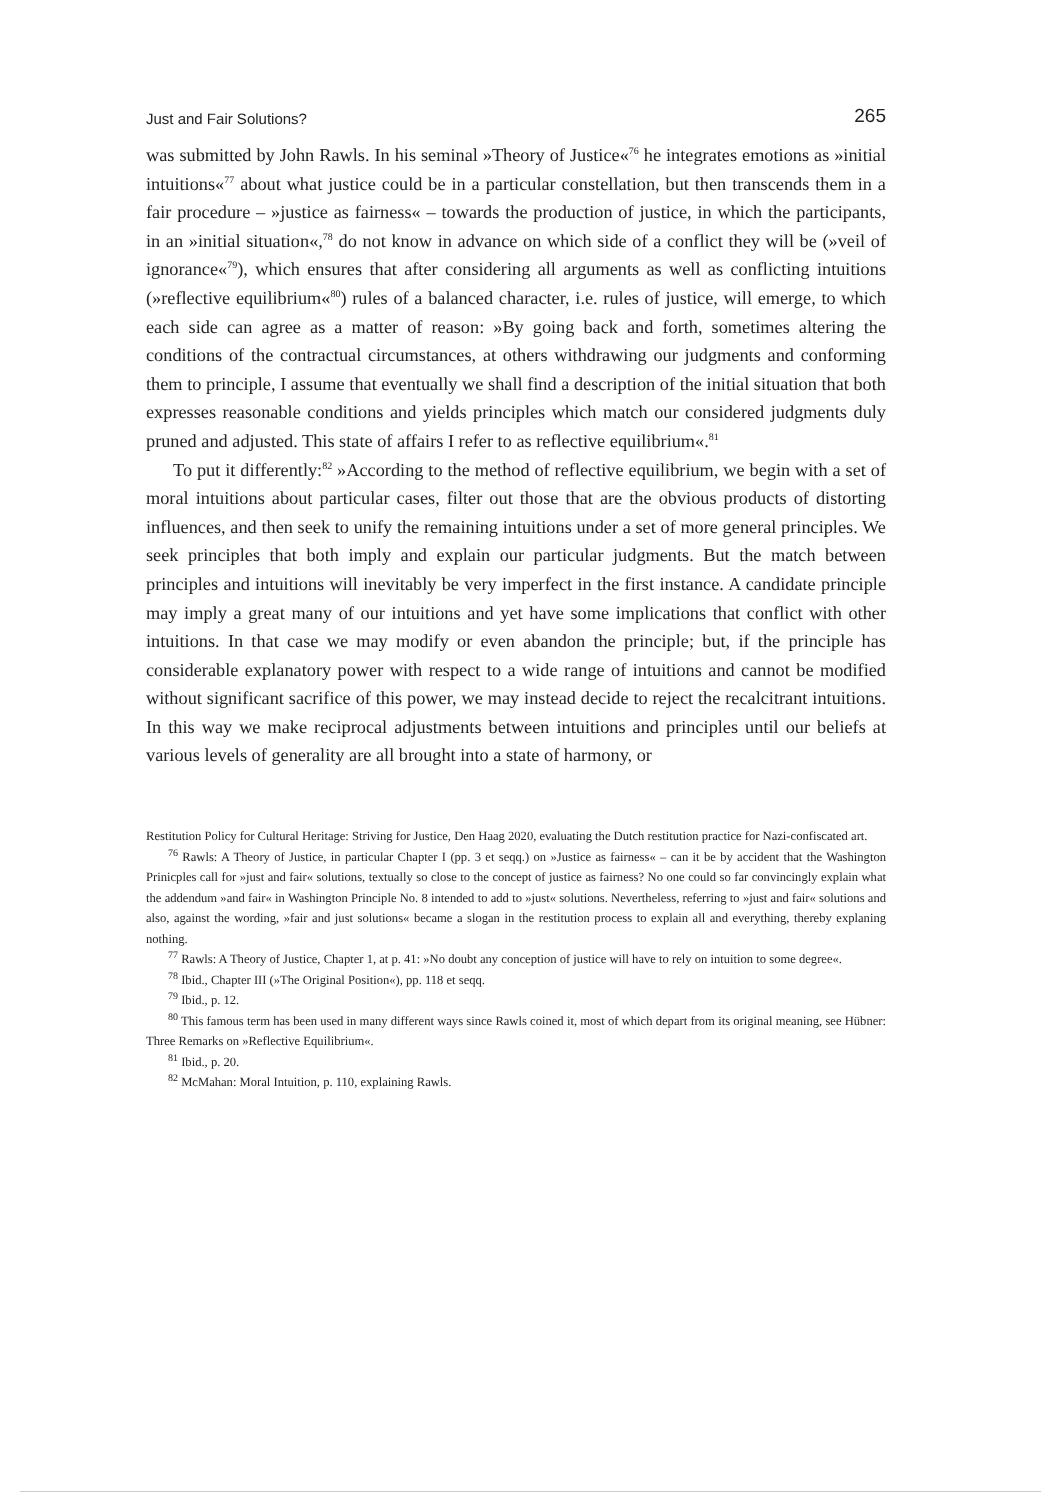Just and Fair Solutions? 265
was submitted by John Rawls. In his seminal »Theory of Justice«<sup>76</sup> he integrates emotions as »initial intuitions«<sup>77</sup> about what justice could be in a particular constellation, but then transcends them in a fair procedure – »justice as fairness« – towards the production of justice, in which the participants, in an »initial situation«,<sup>78</sup> do not know in advance on which side of a conflict they will be (»veil of ignorance«<sup>79</sup>), which ensures that after considering all arguments as well as conflicting intuitions (»reflective equilibrium«<sup>80</sup>) rules of a balanced character, i.e. rules of justice, will emerge, to which each side can agree as a matter of reason: »By going back and forth, sometimes altering the conditions of the contractual circumstances, at others withdrawing our judgments and conforming them to principle, I assume that eventually we shall find a description of the initial situation that both expresses reasonable conditions and yields principles which match our considered judgments duly pruned and adjusted. This state of affairs I refer to as reflective equilibrium«.<sup>81</sup>
To put it differently:<sup>82</sup> »According to the method of reflective equilibrium, we begin with a set of moral intuitions about particular cases, filter out those that are the obvious products of distorting influences, and then seek to unify the remaining intuitions under a set of more general principles. We seek principles that both imply and explain our particular judgments. But the match between principles and intuitions will inevitably be very imperfect in the first instance. A candidate principle may imply a great many of our intuitions and yet have some implications that conflict with other intuitions. In that case we may modify or even abandon the principle; but, if the principle has considerable explanatory power with respect to a wide range of intuitions and cannot be modified without significant sacrifice of this power, we may instead decide to reject the recalcitrant intuitions. In this way we make reciprocal adjustments between intuitions and principles until our beliefs at various levels of generality are all brought into a state of harmony, or
Restitution Policy for Cultural Heritage: Striving for Justice, Den Haag 2020, evaluating the Dutch restitution practice for Nazi-confiscated art.
<sup>76</sup> Rawls: A Theory of Justice, in particular Chapter I (pp. 3 et seqq.) on »Justice as fairness« – can it be by accident that the Washington Prinicples call for »just and fair« solutions, textually so close to the concept of justice as fairness? No one could so far convincingly explain what the addendum »and fair« in Washington Principle No. 8 intended to add to »just« solutions. Nevertheless, referring to »just and fair« solutions and also, against the wording, »fair and just solutions« became a slogan in the restitution process to explain all and everything, thereby explaning nothing.
<sup>77</sup> Rawls: A Theory of Justice, Chapter 1, at p. 41: »No doubt any conception of justice will have to rely on intuition to some degree«.
<sup>78</sup> Ibid., Chapter III (»The Original Position«), pp. 118 et seqq.
<sup>79</sup> Ibid., p. 12.
<sup>80</sup> This famous term has been used in many different ways since Rawls coined it, most of which depart from its original meaning, see Hübner: Three Remarks on »Reflective Equilibrium«.
<sup>81</sup> Ibid., p. 20.
<sup>82</sup> McMahan: Moral Intuition, p. 110, explaining Rawls.